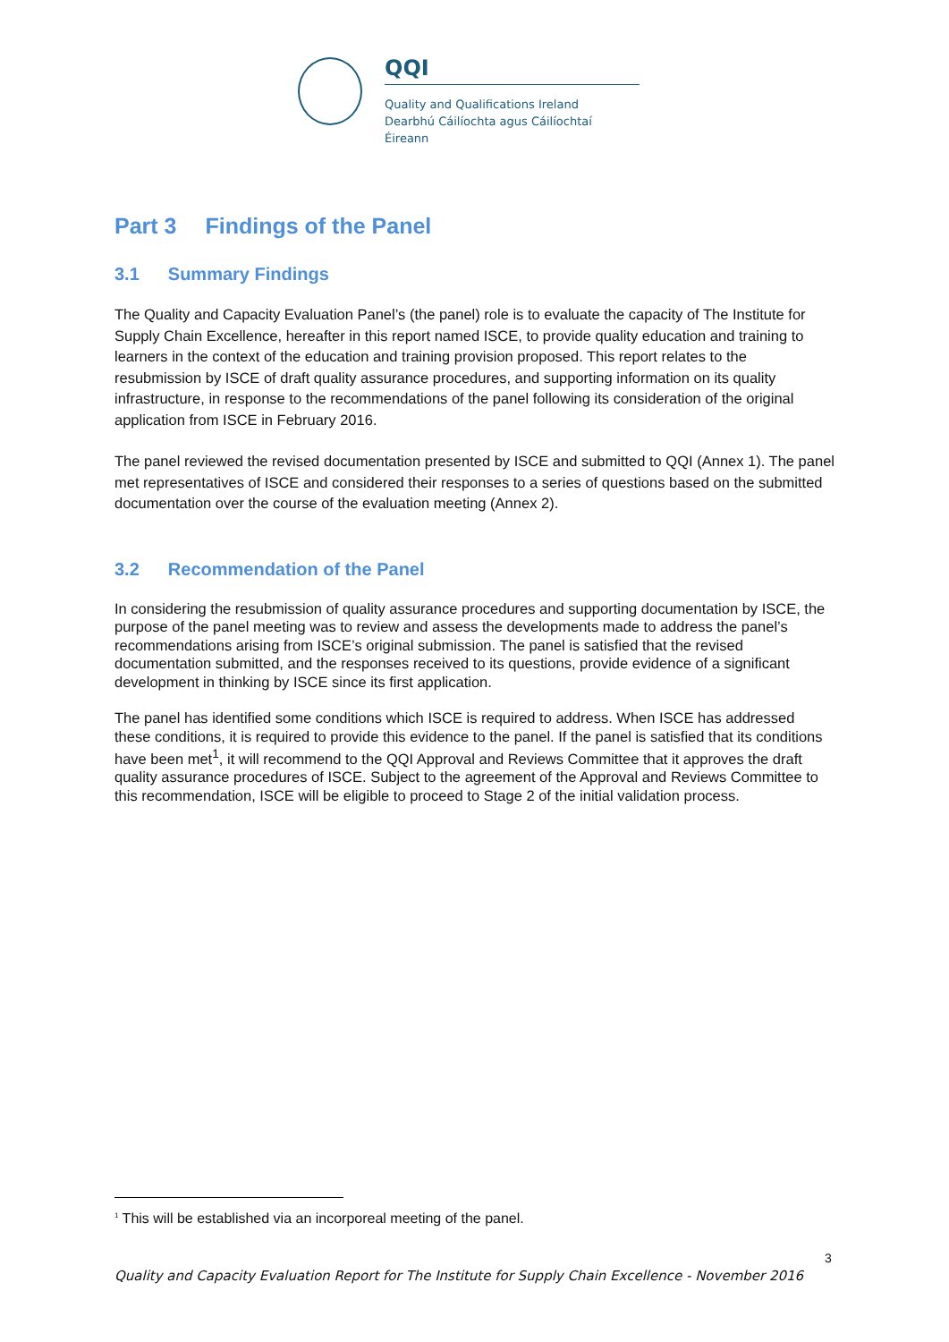QQI
Quality and Qualifications Ireland
Dearbhú Cáilíochta agus Cáilíochtaí Éireann
Part 3 Findings of the Panel
3.1 Summary Findings
The Quality and Capacity Evaluation Panel’s (the panel) role is to evaluate the capacity of The Institute for Supply Chain Excellence, hereafter in this report named ISCE, to provide quality education and training to learners in the context of the education and training provision proposed. This report relates to the resubmission by ISCE of draft quality assurance procedures, and supporting information on its quality infrastructure, in response to the recommendations of the panel following its consideration of the original application from ISCE in February 2016.
The panel reviewed the revised documentation presented by ISCE and submitted to QQI (Annex 1). The panel met representatives of ISCE and considered their responses to a series of questions based on the submitted documentation over the course of the evaluation meeting (Annex 2).
3.2 Recommendation of the Panel
In considering the resubmission of quality assurance procedures and supporting documentation by ISCE, the purpose of the panel meeting was to review and assess the developments made to address the panel’s recommendations arising from ISCE’s original submission. The panel is satisfied that the revised documentation submitted, and the responses received to its questions, provide evidence of a significant development in thinking by ISCE since its first application.
The panel has identified some conditions which ISCE is required to address. When ISCE has addressed these conditions, it is required to provide this evidence to the panel. If the panel is satisfied that its conditions have been met<sup>1</sup>, it will recommend to the QQI Approval and Reviews Committee that it approves the draft quality assurance procedures of ISCE. Subject to the agreement of the Approval and Reviews Committee to this recommendation, ISCE will be eligible to proceed to Stage 2 of the initial validation process.
<sup>1</sup> This will be established via an incorporeal meeting of the panel.
3
Quality and Capacity Evaluation Report for The Institute for Supply Chain Excellence - November 2016